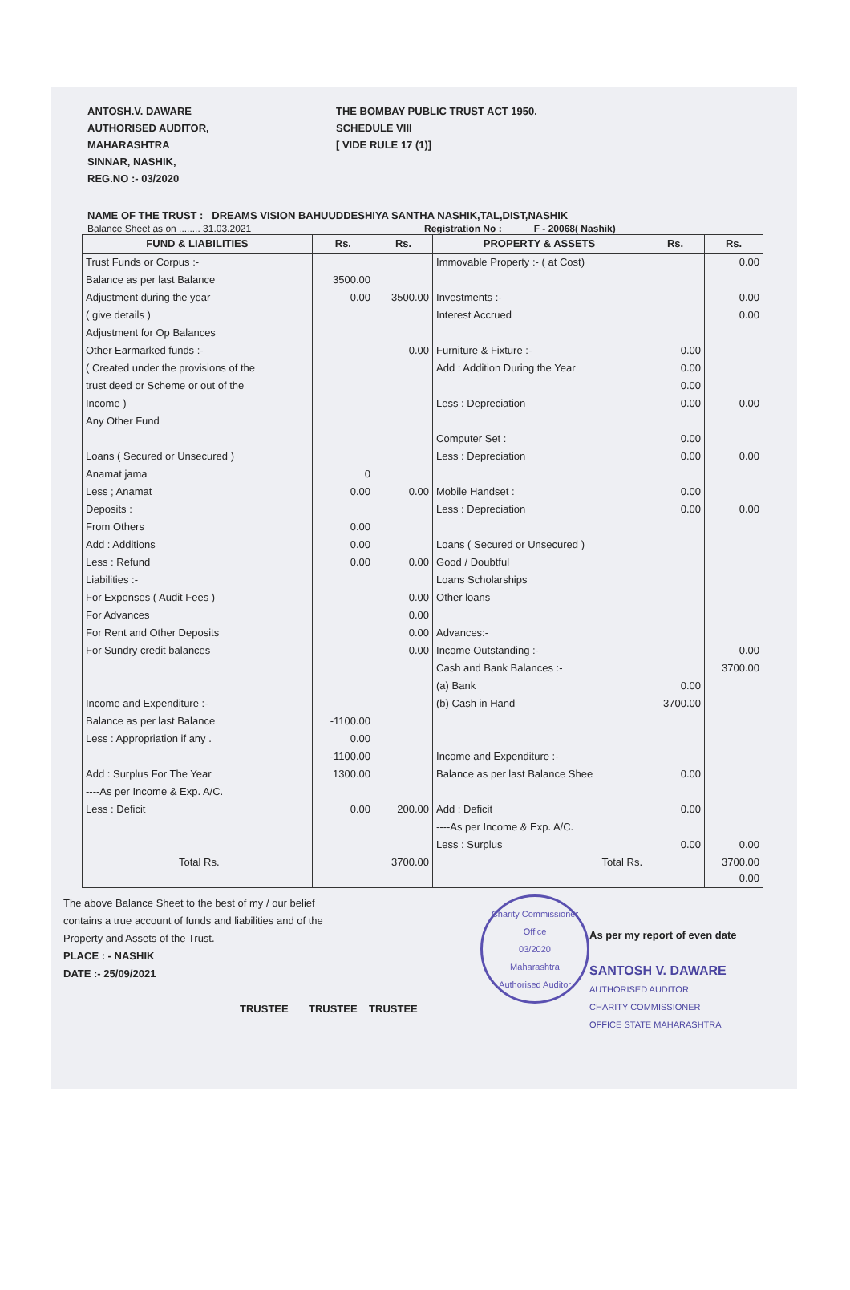ANTOSH.V. DAWARE
AUTHORISED AUDITOR,
MAHARASHTRA
SINNAR, NASHIK,
REG.NO :- 03/2020
THE BOMBAY PUBLIC TRUST ACT 1950.
SCHEDULE VIII
[ VIDE RULE 17 (1)]
NAME OF THE TRUST : DREAMS VISION BAHUUDDESHIYA SANTHA NASHIK,TAL,DIST,NASHIK
Balance Sheet as on ........ 31.03.2021 Registration No : F - 20068( Nashik)
| FUND & LIABILITIES | Rs. | Rs. | PROPERTY & ASSETS | Rs. | Rs. |
| --- | --- | --- | --- | --- | --- |
| Trust Funds or Corpus :- | | | Immovable Property :- ( at Cost) | | 0.00 |
| Balance as per last Balance | 3500.00 | | | | |
| Adjustment during the year | 0.00 | 3500.00 | Investments :- | | 0.00 |
| ( give details ) | | | Interest Accrued | | 0.00 |
| Adjustment for Op Balances | | | | | |
| Other Earmarked funds :- | | 0.00 | Furniture & Fixture :- | 0.00 | |
| ( Created under the provisions of the | | | Add : Addition During the Year | 0.00 | |
| trust deed or Scheme or out of the | | | | 0.00 | |
| Income ) | | | Less : Depreciation | 0.00 | 0.00 |
| Any Other Fund | | | | | |
| | | | Computer Set : | 0.00 | |
| Loans ( Secured or Unsecured ) | | | Less : Depreciation | 0.00 | 0.00 |
| Anamat jama | 0 | | | | |
| Less ; Anamat | 0.00 | 0.00 | Mobile Handset : | 0.00 | |
| Deposits : | | | Less : Depreciation | 0.00 | 0.00 |
| From Others | 0.00 | | | | |
| Add : Additions | 0.00 | | Loans ( Secured or Unsecured ) | | |
| Less : Refund | 0.00 | 0.00 | Good / Doubtful | | |
| Liabilities :- | | | Loans Scholarships | | |
| For Expenses ( Audit Fees ) | | 0.00 | Other loans | | |
| For Advances | | 0.00 | | | |
| For Rent and Other Deposits | | 0.00 | Advances:- | | |
| For Sundry credit balances | | 0.00 | Income Outstanding :- | | 0.00 |
| | | | Cash and Bank Balances :- | | 3700.00 |
| | | | (a) Bank | 0.00 | |
| Income and Expenditure :- | | | (b) Cash in Hand | 3700.00 | |
| Balance as per last Balance | -1100.00 | | | | |
| Less : Appropriation if any . | 0.00 | | | | |
| | -1100.00 | | Income and Expenditure :- | | |
| Add : Surplus For The Year | 1300.00 | | Balance as per last Balance Shee | 0.00 | |
| ----As per Income & Exp. A/C. | | | | | |
| Less : Deficit | 0.00 | 200.00 | Add : Deficit | 0.00 | |
| | | | ----As per Income & Exp. A/C. | | |
| | | | Less : Surplus | 0.00 | 0.00 |
| Total Rs. | | 3700.00 | Total Rs. | | 3700.00 0.00 |
The above Balance Sheet to the best of my / our belief
contains a true account of funds and liabilities and of the
Property and Assets of the Trust.
PLACE : - NASHIK
DATE :- 25/09/2021
TRUSTEE TRUSTEE TRUSTEE
Charity Commissioner Office
03/2020
Maharashtra
Authorised Auditor
As per my report of even date
SANTOSH V. DAWARE
AUTHORISED AUDITOR
CHARITY COMMISSIONER
OFFICE STATE MAHARASHTRA